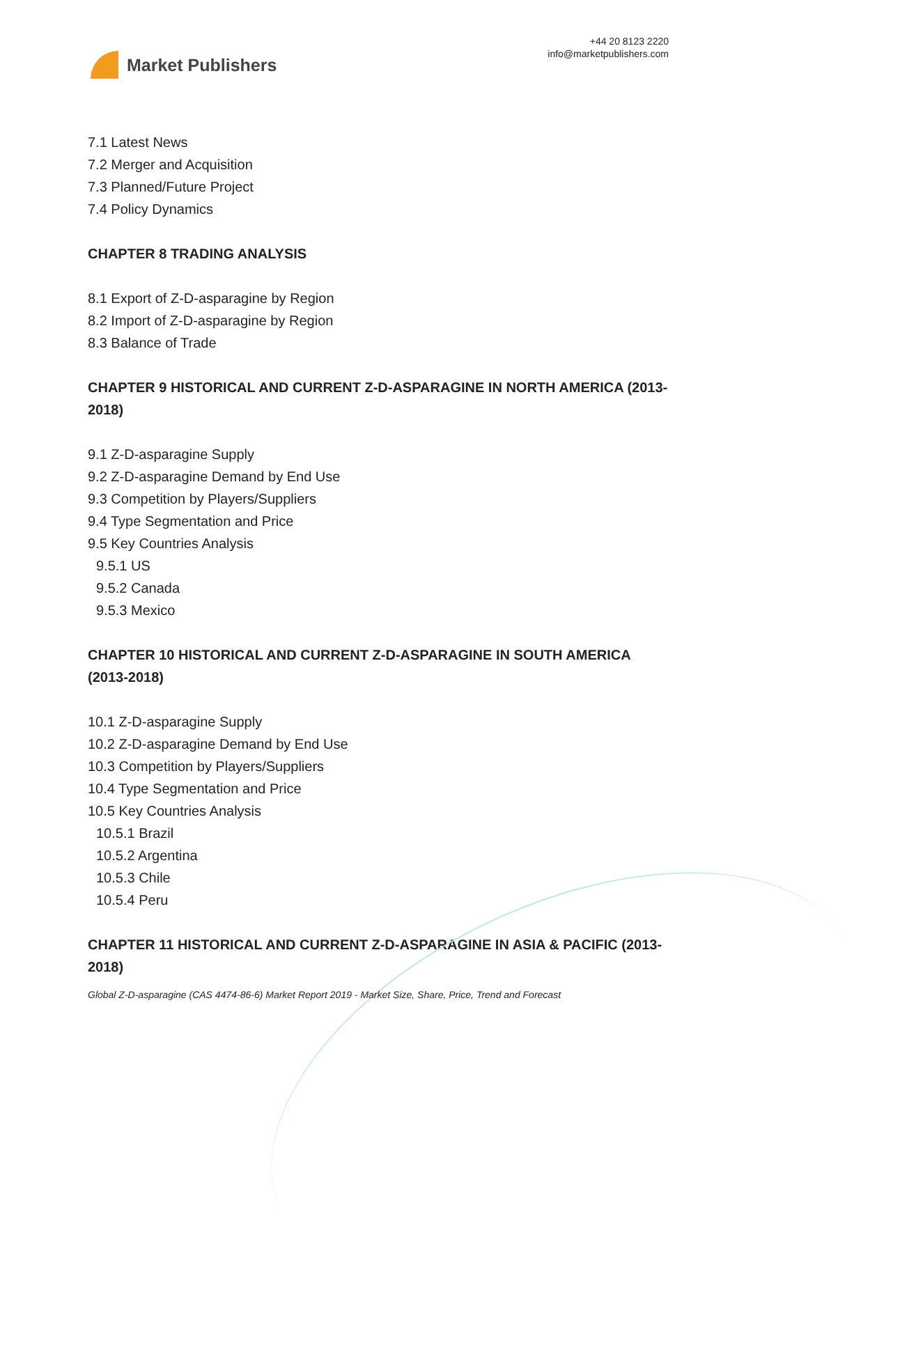Market Publishers
+44 20 8123 2220
info@marketpublishers.com
7.1 Latest News
7.2 Merger and Acquisition
7.3 Planned/Future Project
7.4 Policy Dynamics
CHAPTER 8 TRADING ANALYSIS
8.1 Export of Z-D-asparagine by Region
8.2 Import of Z-D-asparagine by Region
8.3 Balance of Trade
CHAPTER 9 HISTORICAL AND CURRENT Z-D-ASPARAGINE IN NORTH AMERICA (2013-2018)
9.1 Z-D-asparagine Supply
9.2 Z-D-asparagine Demand by End Use
9.3 Competition by Players/Suppliers
9.4 Type Segmentation and Price
9.5 Key Countries Analysis
9.5.1 US
9.5.2 Canada
9.5.3 Mexico
CHAPTER 10 HISTORICAL AND CURRENT Z-D-ASPARAGINE IN SOUTH AMERICA (2013-2018)
10.1 Z-D-asparagine Supply
10.2 Z-D-asparagine Demand by End Use
10.3 Competition by Players/Suppliers
10.4 Type Segmentation and Price
10.5 Key Countries Analysis
10.5.1 Brazil
10.5.2 Argentina
10.5.3 Chile
10.5.4 Peru
CHAPTER 11 HISTORICAL AND CURRENT Z-D-ASPARAGINE IN ASIA & PACIFIC (2013-2018)
Global Z-D-asparagine (CAS 4474-86-6) Market Report 2019 - Market Size, Share, Price, Trend and Forecast